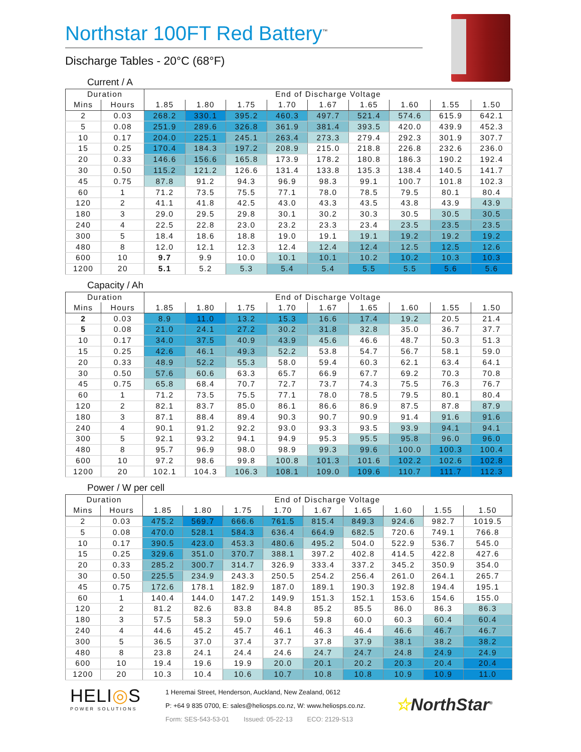Northstar 100FT Red Battery<sup>™</sup>
Discharge Tables - 20°C (68°F)
Current / A
| Duration | | End of Discharge Voltage | | | | | | | | |
| --- | --- | --- | --- | --- | --- | --- | --- | --- | --- | --- |
| Mins | Hours | 1.85 | 1.80 | 1.75 | 1.70 | 1.67 | 1.65 | 1.60 | 1.55 | 1.50 |
| 2 | 0.03 | 268.2 | 330.1 | 395.2 | 460.3 | 497.7 | 521.4 | 574.6 | 615.9 | 642.1 |
| 5 | 0.08 | 251.9 | 289.6 | 326.8 | 361.9 | 381.4 | 393.5 | 420.0 | 439.9 | 452.3 |
| 10 | 0.17 | 204.0 | 225.1 | 245.1 | 263.4 | 273.3 | 279.4 | 292.3 | 301.9 | 307.7 |
| 15 | 0.25 | 170.4 | 184.3 | 197.2 | 208.9 | 215.0 | 218.8 | 226.8 | 232.6 | 236.0 |
| 20 | 0.33 | 146.6 | 156.6 | 165.8 | 173.9 | 178.2 | 180.8 | 186.3 | 190.2 | 192.4 |
| 30 | 0.50 | 115.2 | 121.2 | 126.6 | 131.4 | 133.8 | 135.3 | 138.4 | 140.5 | 141.7 |
| 45 | 0.75 | 87.8 | 91.2 | 94.3 | 96.9 | 98.3 | 99.1 | 100.7 | 101.8 | 102.3 |
| 60 | 1 | 71.2 | 73.5 | 75.5 | 77.1 | 78.0 | 78.5 | 79.5 | 80.1 | 80.4 |
| 120 | 2 | 41.1 | 41.8 | 42.5 | 43.0 | 43.3 | 43.5 | 43.8 | 43.9 | 43.9 |
| 180 | 3 | 29.0 | 29.5 | 29.8 | 30.1 | 30.2 | 30.3 | 30.5 | 30.5 | 30.5 |
| 240 | 4 | 22.5 | 22.8 | 23.0 | 23.2 | 23.3 | 23.4 | 23.5 | 23.5 | 23.5 |
| 300 | 5 | 18.4 | 18.6 | 18.8 | 19.0 | 19.1 | 19.1 | 19.2 | 19.2 | 19.2 |
| 480 | 8 | 12.0 | 12.1 | 12.3 | 12.4 | 12.4 | 12.4 | 12.5 | 12.5 | 12.6 |
| 600 | 10 | 9.7 | 9.9 | 10.0 | 10.1 | 10.1 | 10.2 | 10.2 | 10.3 | 10.3 |
| 1200 | 20 | 5.1 | 5.2 | 5.3 | 5.4 | 5.4 | 5.5 | 5.5 | 5.6 | 5.6 |
Capacity / Ah
| Duration | | End of Discharge Voltage | | | | | | | | |
| --- | --- | --- | --- | --- | --- | --- | --- | --- | --- | --- |
| Mins | Hours | 1.85 | 1.80 | 1.75 | 1.70 | 1.67 | 1.65 | 1.60 | 1.55 | 1.50 |
| 2 | 0.03 | 8.9 | 11.0 | 13.2 | 15.3 | 16.6 | 17.4 | 19.2 | 20.5 | 21.4 |
| 5 | 0.08 | 21.0 | 24.1 | 27.2 | 30.2 | 31.8 | 32.8 | 35.0 | 36.7 | 37.7 |
| 10 | 0.17 | 34.0 | 37.5 | 40.9 | 43.9 | 45.6 | 46.6 | 48.7 | 50.3 | 51.3 |
| 15 | 0.25 | 42.6 | 46.1 | 49.3 | 52.2 | 53.8 | 54.7 | 56.7 | 58.1 | 59.0 |
| 20 | 0.33 | 48.9 | 52.2 | 55.3 | 58.0 | 59.4 | 60.3 | 62.1 | 63.4 | 64.1 |
| 30 | 0.50 | 57.6 | 60.6 | 63.3 | 65.7 | 66.9 | 67.7 | 69.2 | 70.3 | 70.8 |
| 45 | 0.75 | 65.8 | 68.4 | 70.7 | 72.7 | 73.7 | 74.3 | 75.5 | 76.3 | 76.7 |
| 60 | 1 | 71.2 | 73.5 | 75.5 | 77.1 | 78.0 | 78.5 | 79.5 | 80.1 | 80.4 |
| 120 | 2 | 82.1 | 83.7 | 85.0 | 86.1 | 86.6 | 86.9 | 87.5 | 87.8 | 87.9 |
| 180 | 3 | 87.1 | 88.4 | 89.4 | 90.3 | 90.7 | 90.9 | 91.4 | 91.6 | 91.6 |
| 240 | 4 | 90.1 | 91.2 | 92.2 | 93.0 | 93.3 | 93.5 | 93.9 | 94.1 | 94.1 |
| 300 | 5 | 92.1 | 93.2 | 94.1 | 94.9 | 95.3 | 95.5 | 95.8 | 96.0 | 96.0 |
| 480 | 8 | 95.7 | 96.9 | 98.0 | 98.9 | 99.3 | 99.6 | 100.0 | 100.3 | 100.4 |
| 600 | 10 | 97.2 | 98.6 | 99.8 | 100.8 | 101.3 | 101.6 | 102.2 | 102.6 | 102.8 |
| 1200 | 20 | 102.1 | 104.3 | 106.3 | 108.1 | 109.0 | 109.6 | 110.7 | 111.7 | 112.3 |
Power / W per cell
| Duration | | End of Discharge Voltage | | | | | | | | |
| --- | --- | --- | --- | --- | --- | --- | --- | --- | --- | --- |
| Mins | Hours | 1.85 | 1.80 | 1.75 | 1.70 | 1.67 | 1.65 | 1.60 | 1.55 | 1.50 |
| 2 | 0.03 | 475.2 | 569.7 | 666.6 | 761.5 | 815.4 | 849.3 | 924.6 | 982.7 | 1019.5 |
| 5 | 0.08 | 470.0 | 528.1 | 584.3 | 636.4 | 664.9 | 682.5 | 720.6 | 749.1 | 766.8 |
| 10 | 0.17 | 390.5 | 423.0 | 453.3 | 480.6 | 495.2 | 504.0 | 522.9 | 536.7 | 545.0 |
| 15 | 0.25 | 329.6 | 351.0 | 370.7 | 388.1 | 397.2 | 402.8 | 414.5 | 422.8 | 427.6 |
| 20 | 0.33 | 285.2 | 300.7 | 314.7 | 326.9 | 333.4 | 337.2 | 345.2 | 350.9 | 354.0 |
| 30 | 0.50 | 225.5 | 234.9 | 243.3 | 250.5 | 254.2 | 256.4 | 261.0 | 264.1 | 265.7 |
| 45 | 0.75 | 172.6 | 178.1 | 182.9 | 187.0 | 189.1 | 190.3 | 192.8 | 194.4 | 195.1 |
| 60 | 1 | 140.4 | 144.0 | 147.2 | 149.9 | 151.3 | 152.1 | 153.6 | 154.6 | 155.0 |
| 120 | 2 | 81.2 | 82.6 | 83.8 | 84.8 | 85.2 | 85.5 | 86.0 | 86.3 | 86.3 |
| 180 | 3 | 57.5 | 58.3 | 59.0 | 59.6 | 59.8 | 60.0 | 60.3 | 60.4 | 60.4 |
| 240 | 4 | 44.6 | 45.2 | 45.7 | 46.1 | 46.3 | 46.4 | 46.6 | 46.7 | 46.7 |
| 300 | 5 | 36.5 | 37.0 | 37.4 | 37.7 | 37.8 | 37.9 | 38.1 | 38.2 | 38.2 |
| 480 | 8 | 23.8 | 24.1 | 24.4 | 24.6 | 24.7 | 24.7 | 24.8 | 24.9 | 24.9 |
| 600 | 10 | 19.4 | 19.6 | 19.9 | 20.0 | 20.1 | 20.2 | 20.3 | 20.4 | 20.4 |
| 1200 | 20 | 10.3 | 10.4 | 10.6 | 10.7 | 10.8 | 10.8 | 10.9 | 10.9 | 11.0 |
HELI◎S
POWER SOLUTIONS
1 Heremai Street, Henderson, Auckland, New Zealand, 0612
P: +64 9 835 0700, E: sales@heliosps.co.nz, W: www.heliosps.co.nz.
Form: SES-543-53-01 Issued: 05-22-13 ECO: 2129-S13
☆NorthStar<sup>®</sup>